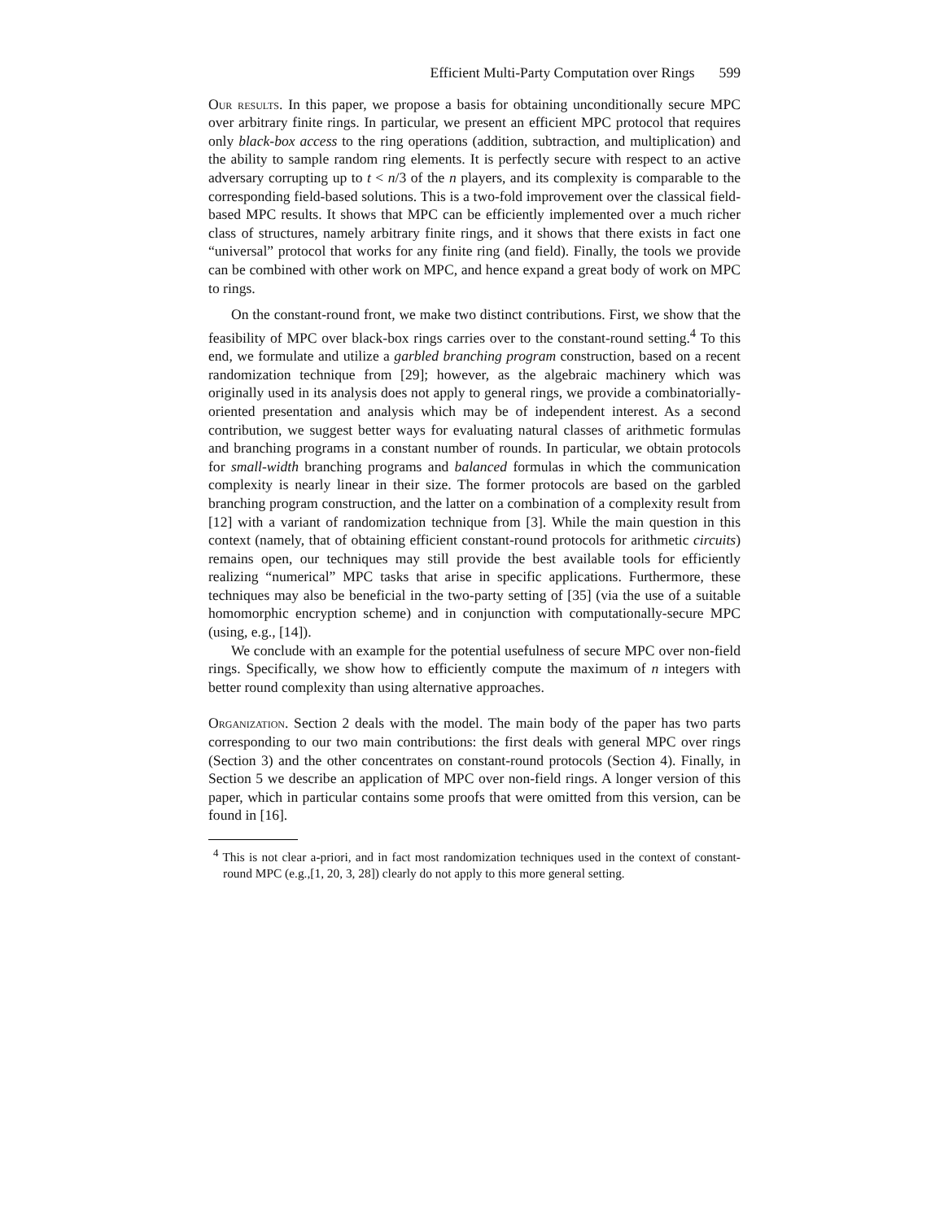Efficient Multi-Party Computation over Rings 599
Our results. In this paper, we propose a basis for obtaining unconditionally secure MPC over arbitrary finite rings. In particular, we present an efficient MPC protocol that requires only black-box access to the ring operations (addition, subtraction, and multiplication) and the ability to sample random ring elements. It is perfectly secure with respect to an active adversary corrupting up to t < n/3 of the n players, and its complexity is comparable to the corresponding field-based solutions. This is a two-fold improvement over the classical field-based MPC results. It shows that MPC can be efficiently implemented over a much richer class of structures, namely arbitrary finite rings, and it shows that there exists in fact one “universal” protocol that works for any finite ring (and field). Finally, the tools we provide can be combined with other work on MPC, and hence expand a great body of work on MPC to rings.
On the constant-round front, we make two distinct contributions. First, we show that the feasibility of MPC over black-box rings carries over to the constant-round setting.<sup>4</sup> To this end, we formulate and utilize a garbled branching program construction, based on a recent randomization technique from [29]; however, as the algebraic machinery which was originally used in its analysis does not apply to general rings, we provide a combinatorially-oriented presentation and analysis which may be of independent interest. As a second contribution, we suggest better ways for evaluating natural classes of arithmetic formulas and branching programs in a constant number of rounds. In particular, we obtain protocols for small-width branching programs and balanced formulas in which the communication complexity is nearly linear in their size. The former protocols are based on the garbled branching program construction, and the latter on a combination of a complexity result from [12] with a variant of randomization technique from [3]. While the main question in this context (namely, that of obtaining efficient constant-round protocols for arithmetic circuits) remains open, our techniques may still provide the best available tools for efficiently realizing “numerical” MPC tasks that arise in specific applications. Furthermore, these techniques may also be beneficial in the two-party setting of [35] (via the use of a suitable homomorphic encryption scheme) and in conjunction with computationally-secure MPC (using, e.g., [14]).
We conclude with an example for the potential usefulness of secure MPC over non-field rings. Specifically, we show how to efficiently compute the maximum of n integers with better round complexity than using alternative approaches.
Organization. Section 2 deals with the model. The main body of the paper has two parts corresponding to our two main contributions: the first deals with general MPC over rings (Section 3) and the other concentrates on constant-round protocols (Section 4). Finally, in Section 5 we describe an application of MPC over non-field rings. A longer version of this paper, which in particular contains some proofs that were omitted from this version, can be found in [16].
<sup>4</sup> This is not clear a-priori, and in fact most randomization techniques used in the context of constant-round MPC (e.g.,[1, 20, 3, 28]) clearly do not apply to this more general setting.